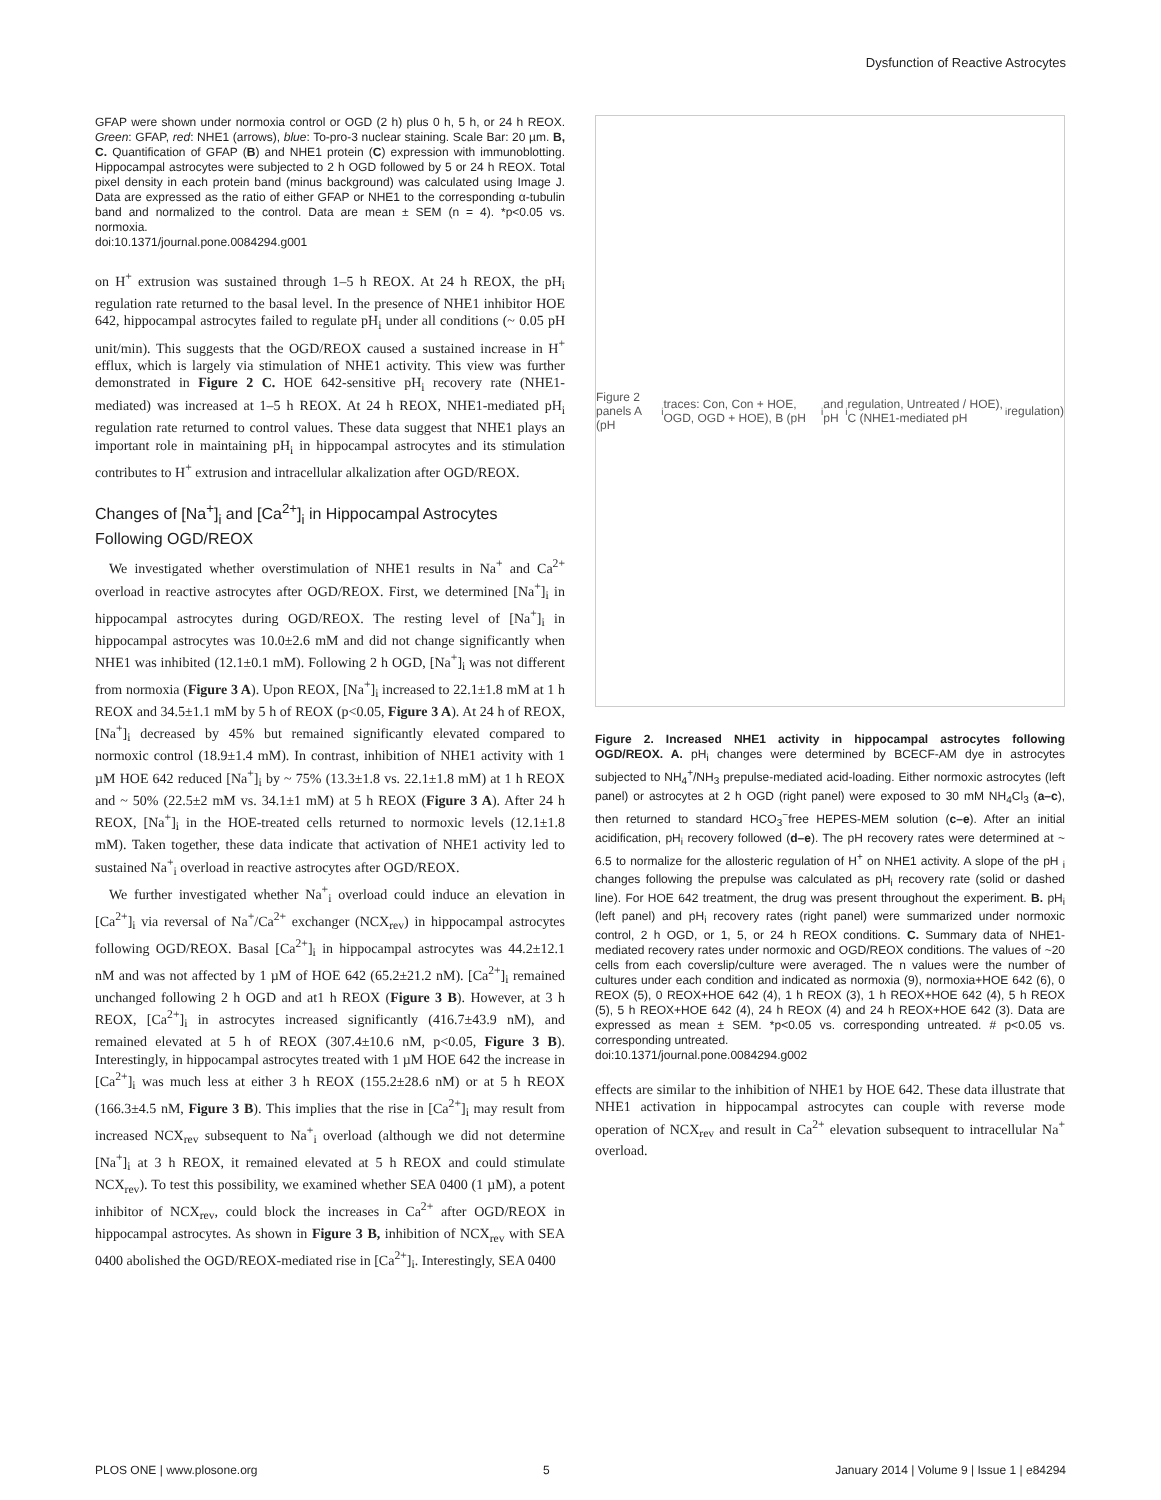Dysfunction of Reactive Astrocytes
GFAP were shown under normoxia control or OGD (2 h) plus 0 h, 5 h, or 24 h REOX. Green: GFAP, red: NHE1 (arrows), blue: To-pro-3 nuclear staining. Scale Bar: 20 µm. B, C. Quantification of GFAP (B) and NHE1 protein (C) expression with immunoblotting. Hippocampal astrocytes were subjected to 2 h OGD followed by 5 or 24 h REOX. Total pixel density in each protein band (minus background) was calculated using Image J. Data are expressed as the ratio of either GFAP or NHE1 to the corresponding α-tubulin band and normalized to the control. Data are mean ± SEM (n = 4). *p<0.05 vs. normoxia.
doi:10.1371/journal.pone.0084294.g001
on H<sup>+</sup> extrusion was sustained through 1–5 h REOX. At 24 h REOX, the pH<sub>i</sub> regulation rate returned to the basal level. In the presence of NHE1 inhibitor HOE 642, hippocampal astrocytes failed to regulate pH<sub>i</sub> under all conditions (~ 0.05 pH unit/min). This suggests that the OGD/REOX caused a sustained increase in H<sup>+</sup> efflux, which is largely via stimulation of NHE1 activity. This view was further demonstrated in Figure 2 C. HOE 642-sensitive pH<sub>i</sub> recovery rate (NHE1-mediated) was increased at 1–5 h REOX. At 24 h REOX, NHE1-mediated pH<sub>i</sub> regulation rate returned to control values. These data suggest that NHE1 plays an important role in maintaining pH<sub>i</sub> in hippocampal astrocytes and its stimulation contributes to H<sup>+</sup> extrusion and intracellular alkalization after OGD/REOX.
Changes of [Na<sup>+</sup>]<sub>i</sub> and [Ca<sup>2+</sup>]<sub>i</sub> in Hippocampal Astrocytes Following OGD/REOX
We investigated whether overstimulation of NHE1 results in Na<sup>+</sup> and Ca<sup>2+</sup> overload in reactive astrocytes after OGD/REOX. First, we determined [Na<sup>+</sup>]<sub>i</sub> in hippocampal astrocytes during OGD/REOX. The resting level of [Na<sup>+</sup>]<sub>i</sub> in hippocampal astrocytes was 10.0±2.6 mM and did not change significantly when NHE1 was inhibited (12.1±0.1 mM). Following 2 h OGD, [Na<sup>+</sup>]<sub>i</sub> was not different from normoxia (Figure 3 A). Upon REOX, [Na<sup>+</sup>]<sub>i</sub> increased to 22.1±1.8 mM at 1 h REOX and 34.5±1.1 mM by 5 h of REOX (p<0.05, Figure 3 A). At 24 h of REOX, [Na<sup>+</sup>]<sub>i</sub> decreased by 45% but remained significantly elevated compared to normoxic control (18.9±1.4 mM). In contrast, inhibition of NHE1 activity with 1 µM HOE 642 reduced [Na<sup>+</sup>]<sub>i</sub> by ~ 75% (13.3±1.8 vs. 22.1±1.8 mM) at 1 h REOX and ~ 50% (22.5±2 mM vs. 34.1±1 mM) at 5 h REOX (Figure 3 A). After 24 h REOX, [Na<sup>+</sup>]<sub>i</sub> in the HOE-treated cells returned to normoxic levels (12.1±1.8 mM). Taken together, these data indicate that activation of NHE1 activity led to sustained Na<sup>+</sup><sub>i</sub> overload in reactive astrocytes after OGD/REOX.
We further investigated whether Na<sup>+</sup><sub>i</sub> overload could induce an elevation in [Ca<sup>2+</sup>]<sub>i</sub> via reversal of Na<sup>+</sup>/Ca<sup>2+</sup> exchanger (NCX<sub>rev</sub>) in hippocampal astrocytes following OGD/REOX. Basal [Ca<sup>2+</sup>]<sub>i</sub> in hippocampal astrocytes was 44.2±12.1 nM and was not affected by 1 µM of HOE 642 (65.2±21.2 nM). [Ca<sup>2+</sup>]<sub>i</sub> remained unchanged following 2 h OGD and at1 h REOX (Figure 3 B). However, at 3 h REOX, [Ca<sup>2+</sup>]<sub>i</sub> in astrocytes increased significantly (416.7±43.9 nM), and remained elevated at 5 h of REOX (307.4±10.6 nM, p<0.05, Figure 3 B). Interestingly, in hippocampal astrocytes treated with 1 µM HOE 642 the increase in [Ca<sup>2+</sup>]<sub>i</sub> was much less at either 3 h REOX (155.2±28.6 nM) or at 5 h REOX (166.3±4.5 nM, Figure 3 B). This implies that the rise in [Ca<sup>2+</sup>]<sub>i</sub> may result from increased NCX<sub>rev</sub> subsequent to Na<sup>+</sup><sub>i</sub> overload (although we did not determine [Na<sup>+</sup>]<sub>i</sub> at 3 h REOX, it remained elevated at 5 h REOX and could stimulate NCX<sub>rev</sub>). To test this possibility, we examined whether SEA 0400 (1 µM), a potent inhibitor of NCX<sub>rev</sub>, could block the increases in Ca<sup>2+</sup> after OGD/REOX in hippocampal astrocytes. As shown in Figure 3 B, inhibition of NCX<sub>rev</sub> with SEA 0400 abolished the OGD/REOX-mediated rise in [Ca<sup>2+</sup>]<sub>i</sub>. Interestingly, SEA 0400
Figure 2 panels A (pH<sub>i</sub> traces: Con, Con + HOE, OGD, OGD + HOE), B (pH<sub>i</sub> and pH<sub>i</sub> regulation, Untreated / HOE), C (NHE1-mediated pH<sub>i</sub> regulation)
Figure 2. Increased NHE1 activity in hippocampal astrocytes following OGD/REOX. A. pH<sub>i</sub> changes were determined by BCECF-AM dye in astrocytes subjected to NH<sub>4</sub><sup>+</sup>/NH<sub>3</sub> prepulse-mediated acid-loading. Either normoxic astrocytes (left panel) or astrocytes at 2 h OGD (right panel) were exposed to 30 mM NH<sub>4</sub>Cl<sub>3</sub> (a–c), then returned to standard HCO<sub>3</sub><sup>−</sup>free HEPES-MEM solution (c–e). After an initial acidification, pH<sub>i</sub> recovery followed (d–e). The pH recovery rates were determined at ~ 6.5 to normalize for the allosteric regulation of H<sup>+</sup> on NHE1 activity. A slope of the pH <sub>i</sub> changes following the prepulse was calculated as pH<sub>i</sub> recovery rate (solid or dashed line). For HOE 642 treatment, the drug was present throughout the experiment. B. pH<sub>i</sub> (left panel) and pH<sub>i</sub> recovery rates (right panel) were summarized under normoxic control, 2 h OGD, or 1, 5, or 24 h REOX conditions. C. Summary data of NHE1-mediated recovery rates under normoxic and OGD/REOX conditions. The values of ~20 cells from each coverslip/culture were averaged. The n values were the number of cultures under each condition and indicated as normoxia (9), normoxia+HOE 642 (6), 0 REOX (5), 0 REOX+HOE 642 (4), 1 h REOX (3), 1 h REOX+HOE 642 (4), 5 h REOX (5), 5 h REOX+HOE 642 (4), 24 h REOX (4) and 24 h REOX+HOE 642 (3). Data are expressed as mean ± SEM. *p<0.05 vs. corresponding untreated. # p<0.05 vs. corresponding untreated.
doi:10.1371/journal.pone.0084294.g002
effects are similar to the inhibition of NHE1 by HOE 642. These data illustrate that NHE1 activation in hippocampal astrocytes can couple with reverse mode operation of NCX<sub>rev</sub> and result in Ca<sup>2+</sup> elevation subsequent to intracellular Na<sup>+</sup> overload.
PLOS ONE | www.plosone.org 5 January 2014 | Volume 9 | Issue 1 | e84294